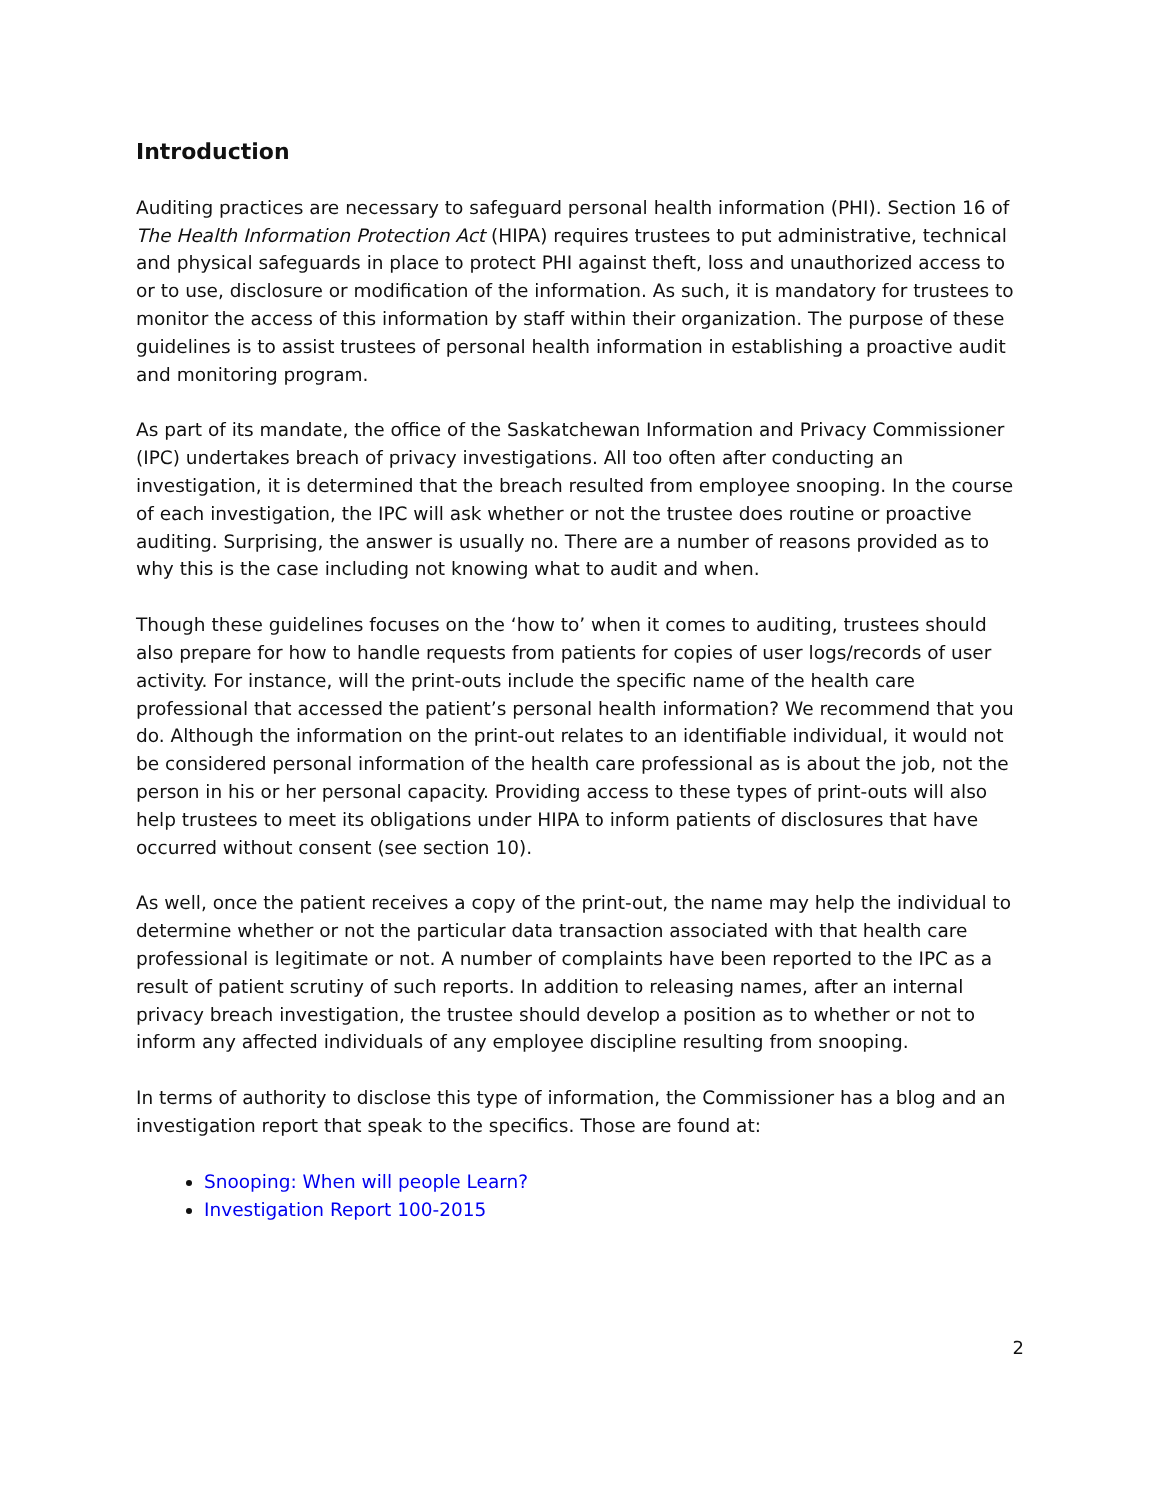Introduction
Auditing practices are necessary to safeguard personal health information (PHI). Section 16 of The Health Information Protection Act (HIPA) requires trustees to put administrative, technical and physical safeguards in place to protect PHI against theft, loss and unauthorized access to or to use, disclosure or modification of the information. As such, it is mandatory for trustees to monitor the access of this information by staff within their organization. The purpose of these guidelines is to assist trustees of personal health information in establishing a proactive audit and monitoring program.
As part of its mandate, the office of the Saskatchewan Information and Privacy Commissioner (IPC) undertakes breach of privacy investigations. All too often after conducting an investigation, it is determined that the breach resulted from employee snooping. In the course of each investigation, the IPC will ask whether or not the trustee does routine or proactive auditing. Surprising, the answer is usually no. There are a number of reasons provided as to why this is the case including not knowing what to audit and when.
Though these guidelines focuses on the ‘how to’ when it comes to auditing, trustees should also prepare for how to handle requests from patients for copies of user logs/records of user activity. For instance, will the print-outs include the specific name of the health care professional that accessed the patient’s personal health information? We recommend that you do. Although the information on the print-out relates to an identifiable individual, it would not be considered personal information of the health care professional as is about the job, not the person in his or her personal capacity. Providing access to these types of print-outs will also help trustees to meet its obligations under HIPA to inform patients of disclosures that have occurred without consent (see section 10).
As well, once the patient receives a copy of the print-out, the name may help the individual to determine whether or not the particular data transaction associated with that health care professional is legitimate or not. A number of complaints have been reported to the IPC as a result of patient scrutiny of such reports. In addition to releasing names, after an internal privacy breach investigation, the trustee should develop a position as to whether or not to inform any affected individuals of any employee discipline resulting from snooping.
In terms of authority to disclose this type of information, the Commissioner has a blog and an investigation report that speak to the specifics. Those are found at:
Snooping: When will people Learn?
Investigation Report 100-2015
2